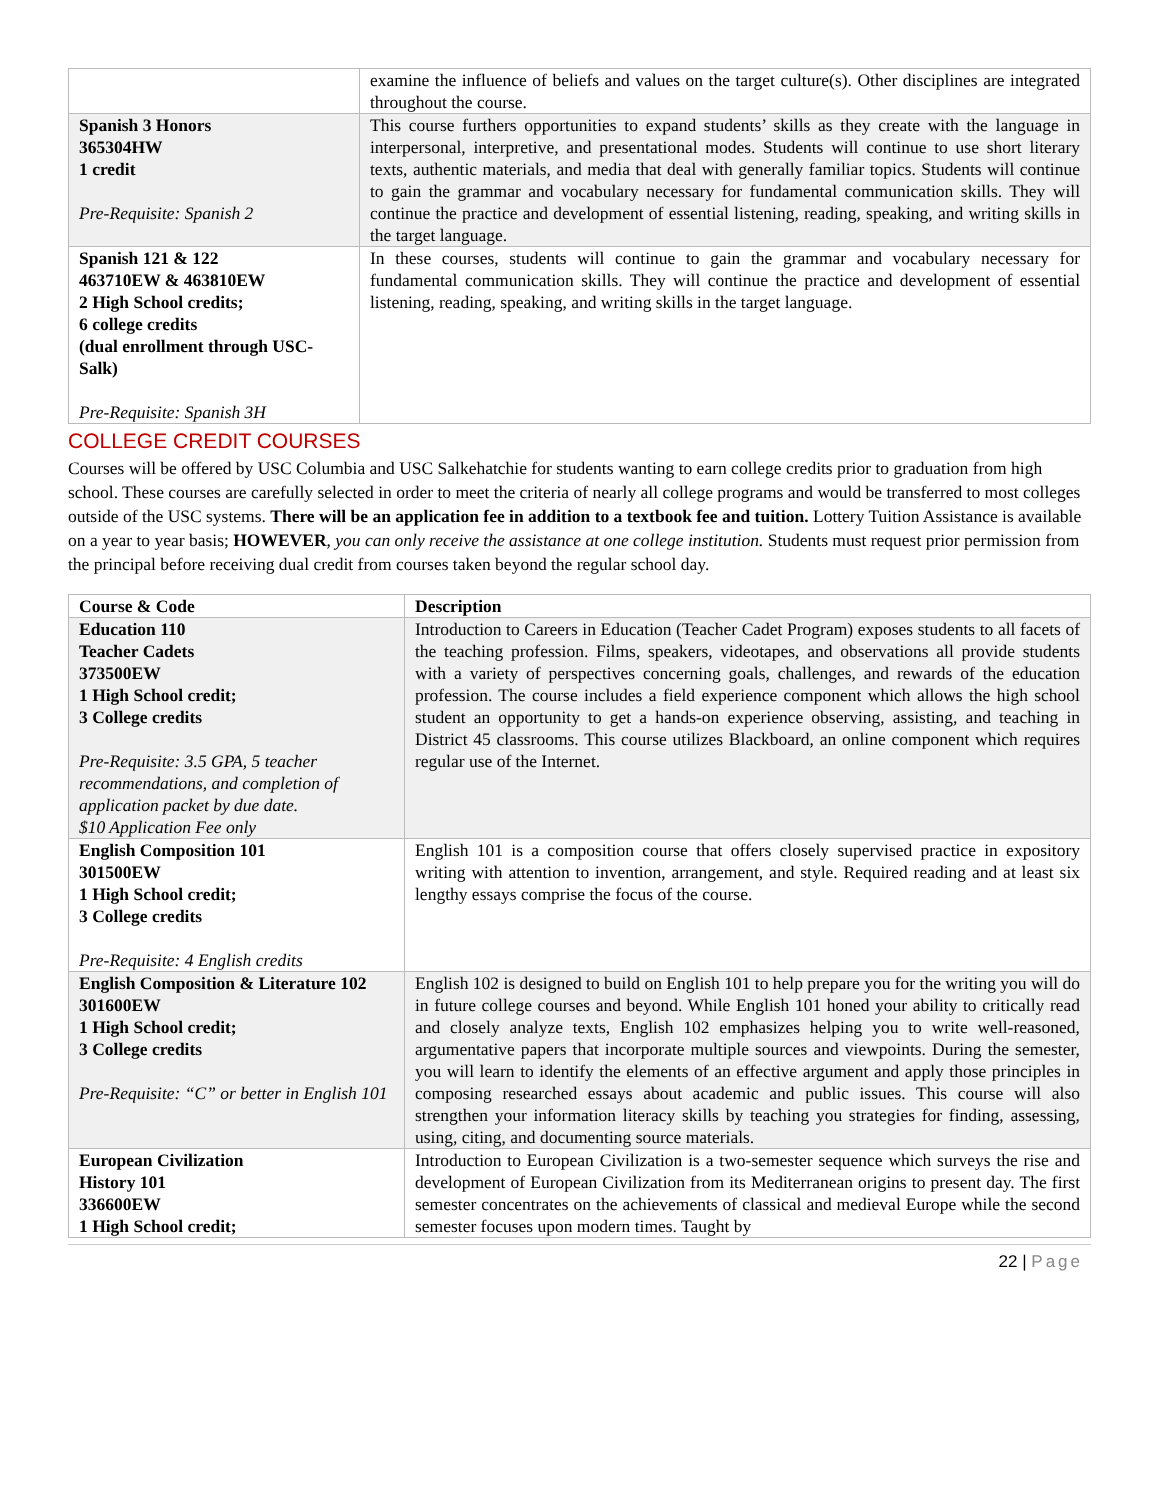| | examine the influence of beliefs and values on the target culture(s). Other disciplines are integrated throughout the course. |
| Spanish 3 Honors 365304HW 1 credit Pre-Requisite: Spanish 2 | This course furthers opportunities to expand students’ skills as they create with the language in interpersonal, interpretive, and presentational modes. Students will continue to use short literary texts, authentic materials, and media that deal with generally familiar topics. Students will continue to gain the grammar and vocabulary necessary for fundamental communication skills. They will continue the practice and development of essential listening, reading, speaking, and writing skills in the target language. |
| Spanish 121 & 122 463710EW & 463810EW 2 High School credits; 6 college credits (dual enrollment through USC-Salk) Pre-Requisite: Spanish 3H | In these courses, students will continue to gain the grammar and vocabulary necessary for fundamental communication skills. They will continue the practice and development of essential listening, reading, speaking, and writing skills in the target language. |
COLLEGE CREDIT COURSES
Courses will be offered by USC Columbia and USC Salkehatchie for students wanting to earn college credits prior to graduation from high school. These courses are carefully selected in order to meet the criteria of nearly all college programs and would be transferred to most colleges outside of the USC systems. There will be an application fee in addition to a textbook fee and tuition. Lottery Tuition Assistance is available on a year to year basis; HOWEVER, you can only receive the assistance at one college institution. Students must request prior permission from the principal before receiving dual credit from courses taken beyond the regular school day.
| Course & Code | Description |
| --- | --- |
| Education 110 Teacher Cadets 373500EW 1 High School credit; 3 College credits Pre-Requisite: 3.5 GPA, 5 teacher recommendations, and completion of application packet by due date. $10 Application Fee only | Introduction to Careers in Education (Teacher Cadet Program) exposes students to all facets of the teaching profession. Films, speakers, videotapes, and observations all provide students with a variety of perspectives concerning goals, challenges, and rewards of the education profession. The course includes a field experience component which allows the high school student an opportunity to get a hands-on experience observing, assisting, and teaching in District 45 classrooms. This course utilizes Blackboard, an online component which requires regular use of the Internet. |
| English Composition 101 301500EW 1 High School credit; 3 College credits Pre-Requisite: 4 English credits | English 101 is a composition course that offers closely supervised practice in expository writing with attention to invention, arrangement, and style. Required reading and at least six lengthy essays comprise the focus of the course. |
| English Composition & Literature 102 301600EW 1 High School credit; 3 College credits Pre-Requisite: “C” or better in English 101 | English 102 is designed to build on English 101 to help prepare you for the writing you will do in future college courses and beyond. While English 101 honed your ability to critically read and closely analyze texts, English 102 emphasizes helping you to write well-reasoned, argumentative papers that incorporate multiple sources and viewpoints. During the semester, you will learn to identify the elements of an effective argument and apply those principles in composing researched essays about academic and public issues. This course will also strengthen your information literacy skills by teaching you strategies for finding, assessing, using, citing, and documenting source materials. |
| European Civilization History 101 336600EW 1 High School credit; | Introduction to European Civilization is a two-semester sequence which surveys the rise and development of European Civilization from its Mediterranean origins to present day. The first semester concentrates on the achievements of classical and medieval Europe while the second semester focuses upon modern times. Taught by |
22 | Page